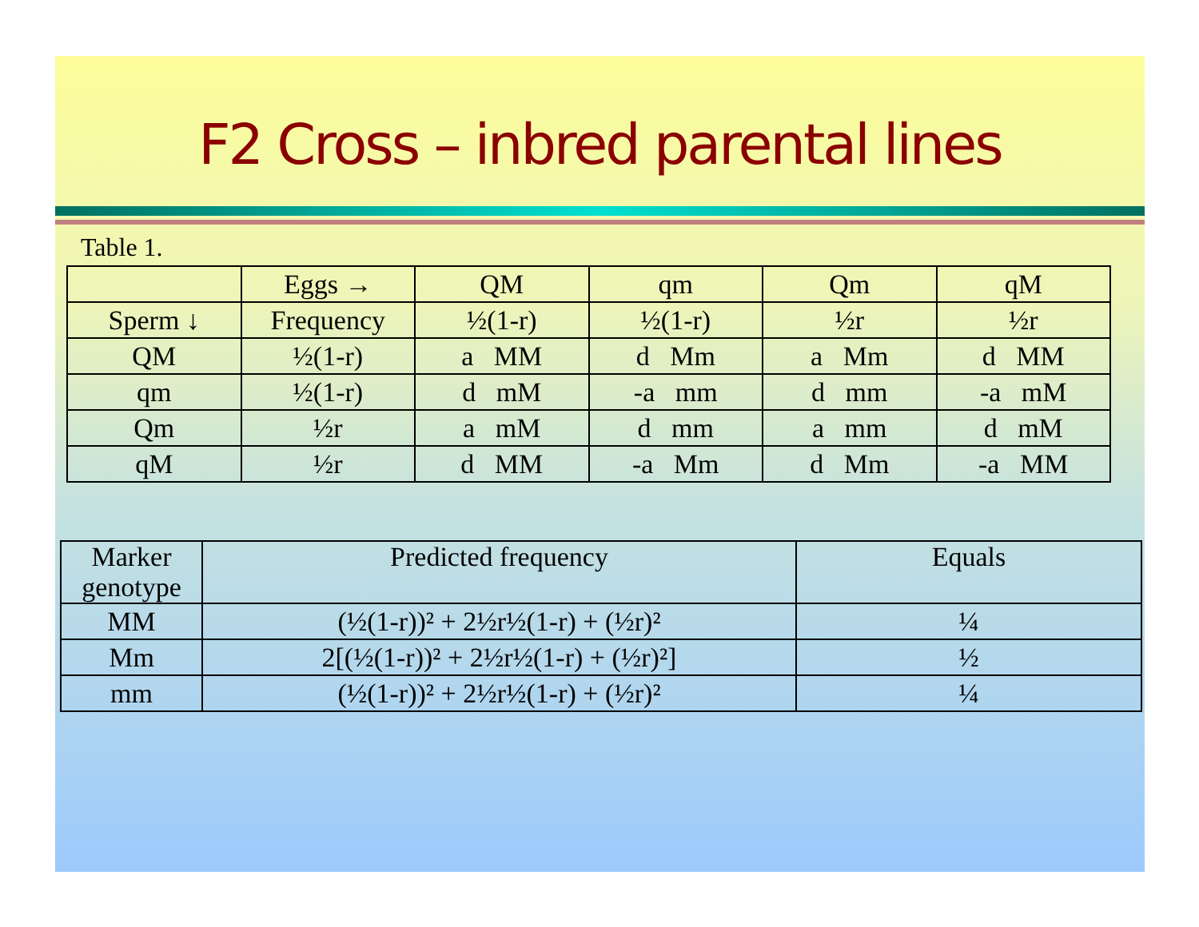F2 Cross – inbred parental lines
Table 1.
| | Eggs → | QM | qm | Qm | qM |
| --- | --- | --- | --- | --- | --- |
| Sperm ↓ | Frequency | ½(1-r) | ½(1-r) | ½r | ½r |
| QM | ½(1-r) | a MM | d Mm | a Mm | d MM |
| qm | ½(1-r) | d mM | -a mm | d mm | -a mM |
| Qm | ½r | a mM | d mm | a mm | d mM |
| qM | ½r | d MM | -a Mm | d Mm | -a MM |
| Marker genotype | Predicted frequency | Equals |
| --- | --- | --- |
| MM | (½(1-r))² + 2½r½(1-r) + (½r)² | ¼ |
| Mm | 2[(½(1-r))² + 2½r½(1-r) + (½r)²] | ½ |
| mm | (½(1-r))² + 2½r½(1-r) + (½r)² | ¼ |